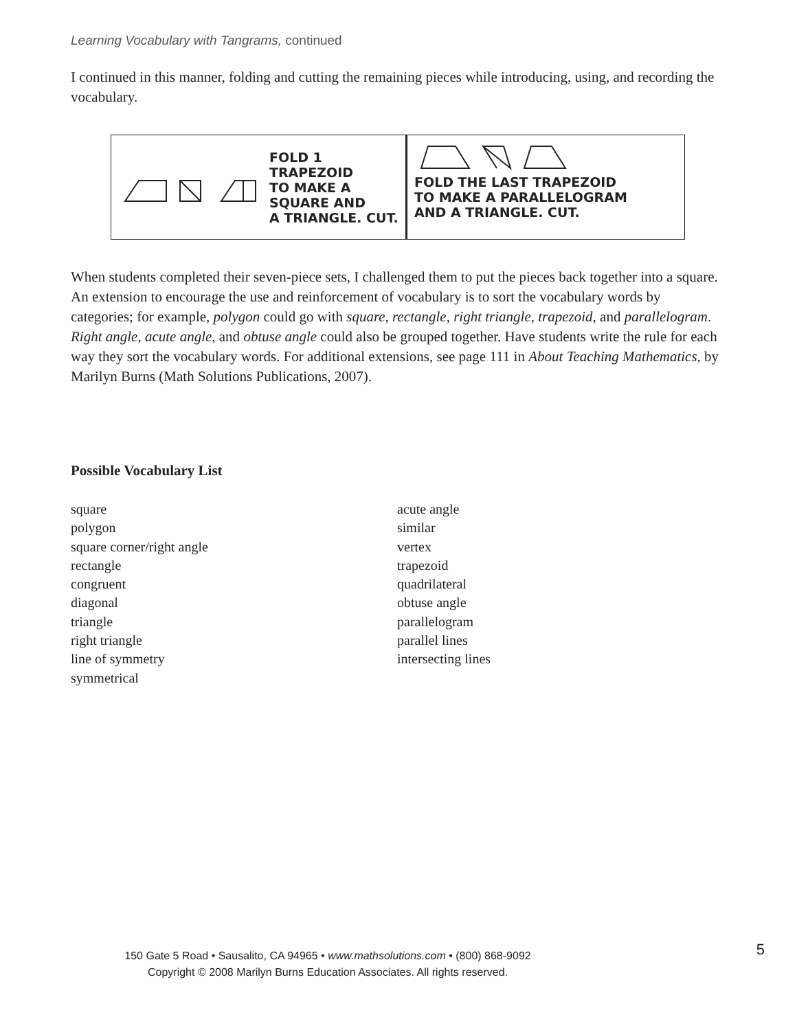Learning Vocabulary with Tangrams, continued
I continued in this manner, folding and cutting the remaining pieces while introducing, using, and recording the vocabulary.
FOLD 1
TRAPEZOID
TO MAKE A
SQUARE AND
A TRIANGLE. CUT.
FOLD THE LAST TRAPEZOID
TO MAKE A PARALLELOGRAM
AND A TRIANGLE. CUT.
When students completed their seven-piece sets, I challenged them to put the pieces back together into a square. An extension to encourage the use and reinforcement of vocabulary is to sort the vocabulary words by categories; for example, polygon could go with square, rectangle, right triangle, trapezoid, and parallelogram. Right angle, acute angle, and obtuse angle could also be grouped together. Have students write the rule for each way they sort the vocabulary words. For additional extensions, see page 111 in About Teaching Mathematics, by Marilyn Burns (Math Solutions Publications, 2007).
Possible Vocabulary List
square
polygon
square corner/right angle
rectangle
congruent
diagonal
triangle
right triangle
line of symmetry
symmetrical
acute angle
similar
vertex
trapezoid
quadrilateral
obtuse angle
parallelogram
parallel lines
intersecting lines
150 Gate 5 Road • Sausalito, CA 94965 • www.mathsolutions.com • (800) 868-9092
Copyright © 2008 Marilyn Burns Education Associates. All rights reserved.
5